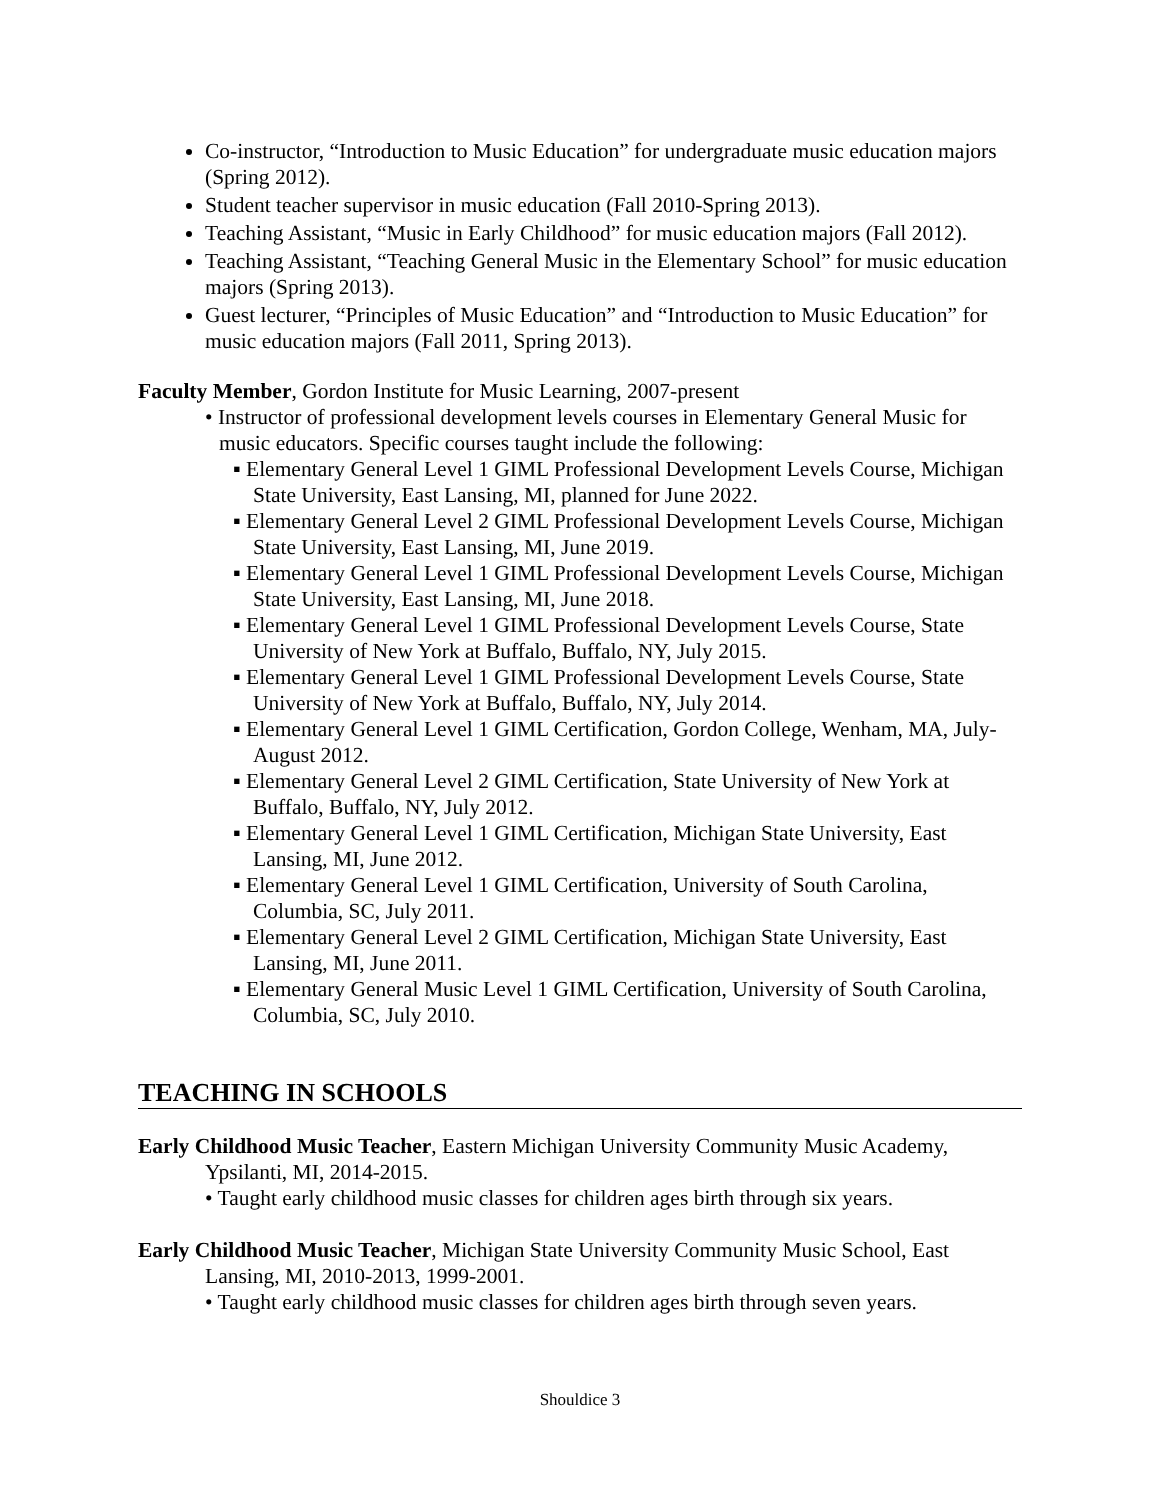Co-instructor, “Introduction to Music Education” for undergraduate music education majors (Spring 2012).
Student teacher supervisor in music education (Fall 2010-Spring 2013).
Teaching Assistant, “Music in Early Childhood” for music education majors (Fall 2012).
Teaching Assistant, “Teaching General Music in the Elementary School” for music education majors (Spring 2013).
Guest lecturer, “Principles of Music Education” and “Introduction to Music Education” for music education majors (Fall 2011, Spring 2013).
Faculty Member, Gordon Institute for Music Learning, 2007-present
• Instructor of professional development levels courses in Elementary General Music for music educators. Specific courses taught include the following:
▪ Elementary General Level 1 GIML Professional Development Levels Course, Michigan State University, East Lansing, MI, planned for June 2022.
▪ Elementary General Level 2 GIML Professional Development Levels Course, Michigan State University, East Lansing, MI, June 2019.
▪ Elementary General Level 1 GIML Professional Development Levels Course, Michigan State University, East Lansing, MI, June 2018.
▪ Elementary General Level 1 GIML Professional Development Levels Course, State University of New York at Buffalo, Buffalo, NY, July 2015.
▪ Elementary General Level 1 GIML Professional Development Levels Course, State University of New York at Buffalo, Buffalo, NY, July 2014.
▪ Elementary General Level 1 GIML Certification, Gordon College, Wenham, MA, July-August 2012.
▪ Elementary General Level 2 GIML Certification, State University of New York at Buffalo, Buffalo, NY, July 2012.
▪ Elementary General Level 1 GIML Certification, Michigan State University, East Lansing, MI, June 2012.
▪ Elementary General Level 1 GIML Certification, University of South Carolina, Columbia, SC, July 2011.
▪ Elementary General Level 2 GIML Certification, Michigan State University, East Lansing, MI, June 2011.
▪ Elementary General Music Level 1 GIML Certification, University of South Carolina, Columbia, SC, July 2010.
TEACHING IN SCHOOLS
Early Childhood Music Teacher, Eastern Michigan University Community Music Academy, Ypsilanti, MI, 2014-2015.
• Taught early childhood music classes for children ages birth through six years.
Early Childhood Music Teacher, Michigan State University Community Music School, East Lansing, MI, 2010-2013, 1999-2001.
• Taught early childhood music classes for children ages birth through seven years.
Shouldice 3